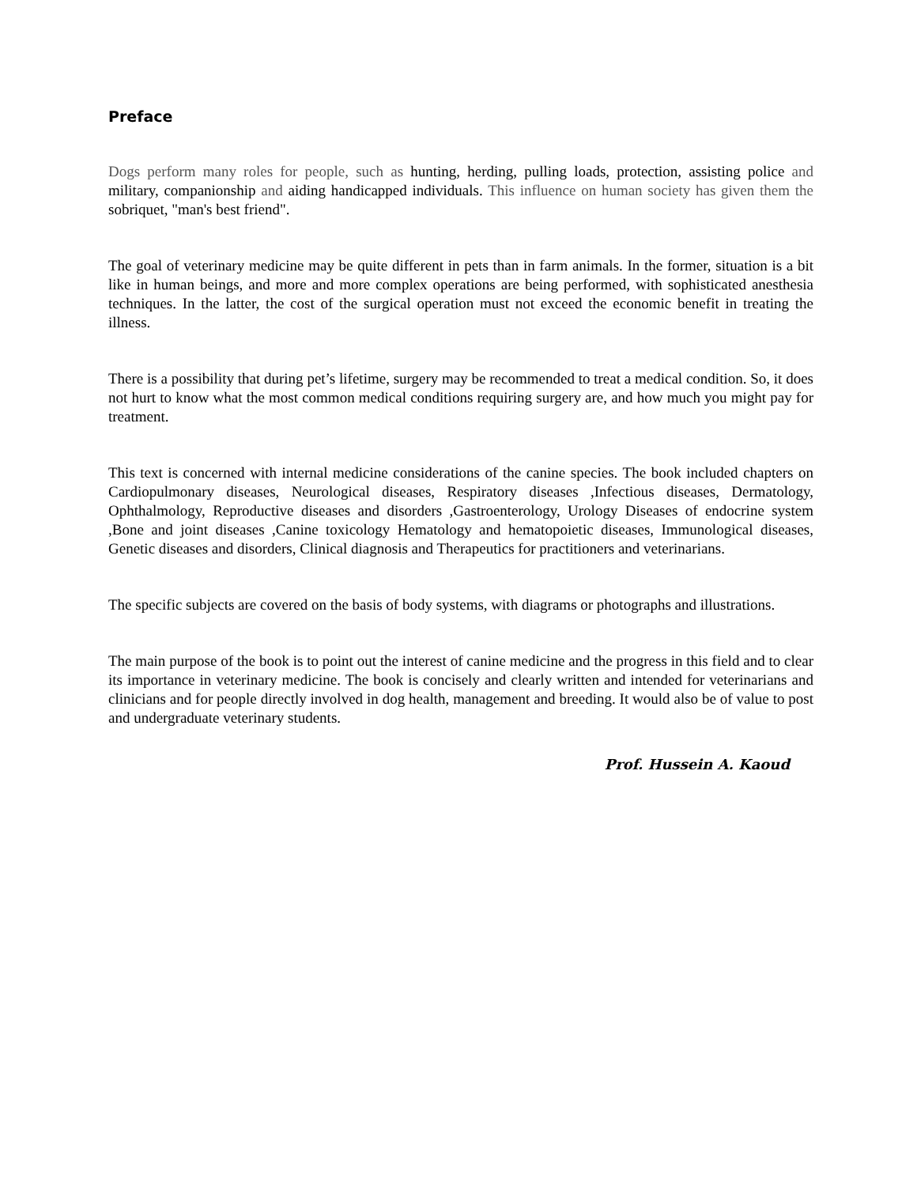Preface
Dogs perform many roles for people, such as hunting, herding, pulling loads, protection, assisting police and military, companionship and aiding handicapped individuals. This influence on human society has given them the sobriquet, "man's best friend".
The goal of veterinary medicine may be quite different in pets than in farm animals. In the former, situation is a bit like in human beings, and more and more complex operations are being performed, with sophisticated anesthesia techniques. In the latter, the cost of the surgical operation must not exceed the economic benefit in treating the illness.
There is a possibility that during pet’s lifetime, surgery may be recommended to treat a medical condition. So, it does not hurt to know what the most common medical conditions requiring surgery are, and how much you might pay for treatment.
This text is concerned with internal medicine considerations of the canine species. The book included chapters on Cardiopulmonary diseases, Neurological diseases, Respiratory diseases ,Infectious diseases, Dermatology, Ophthalmology, Reproductive diseases and disorders ,Gastroenterology, Urology Diseases of endocrine system ,Bone and joint diseases ,Canine toxicology Hematology and hematopoietic diseases, Immunological diseases, Genetic diseases and disorders, Clinical diagnosis and Therapeutics for practitioners and veterinarians.
The specific subjects are covered on the basis of body systems, with diagrams or photographs and illustrations.
The main purpose of the book is to point out the interest of canine medicine and the progress in this field and to clear its importance in veterinary medicine. The book is concisely and clearly written and intended for veterinarians and clinicians and for people directly involved in dog health, management and breeding. It would also be of value to post and undergraduate veterinary students.
Prof. Hussein A. Kaoud